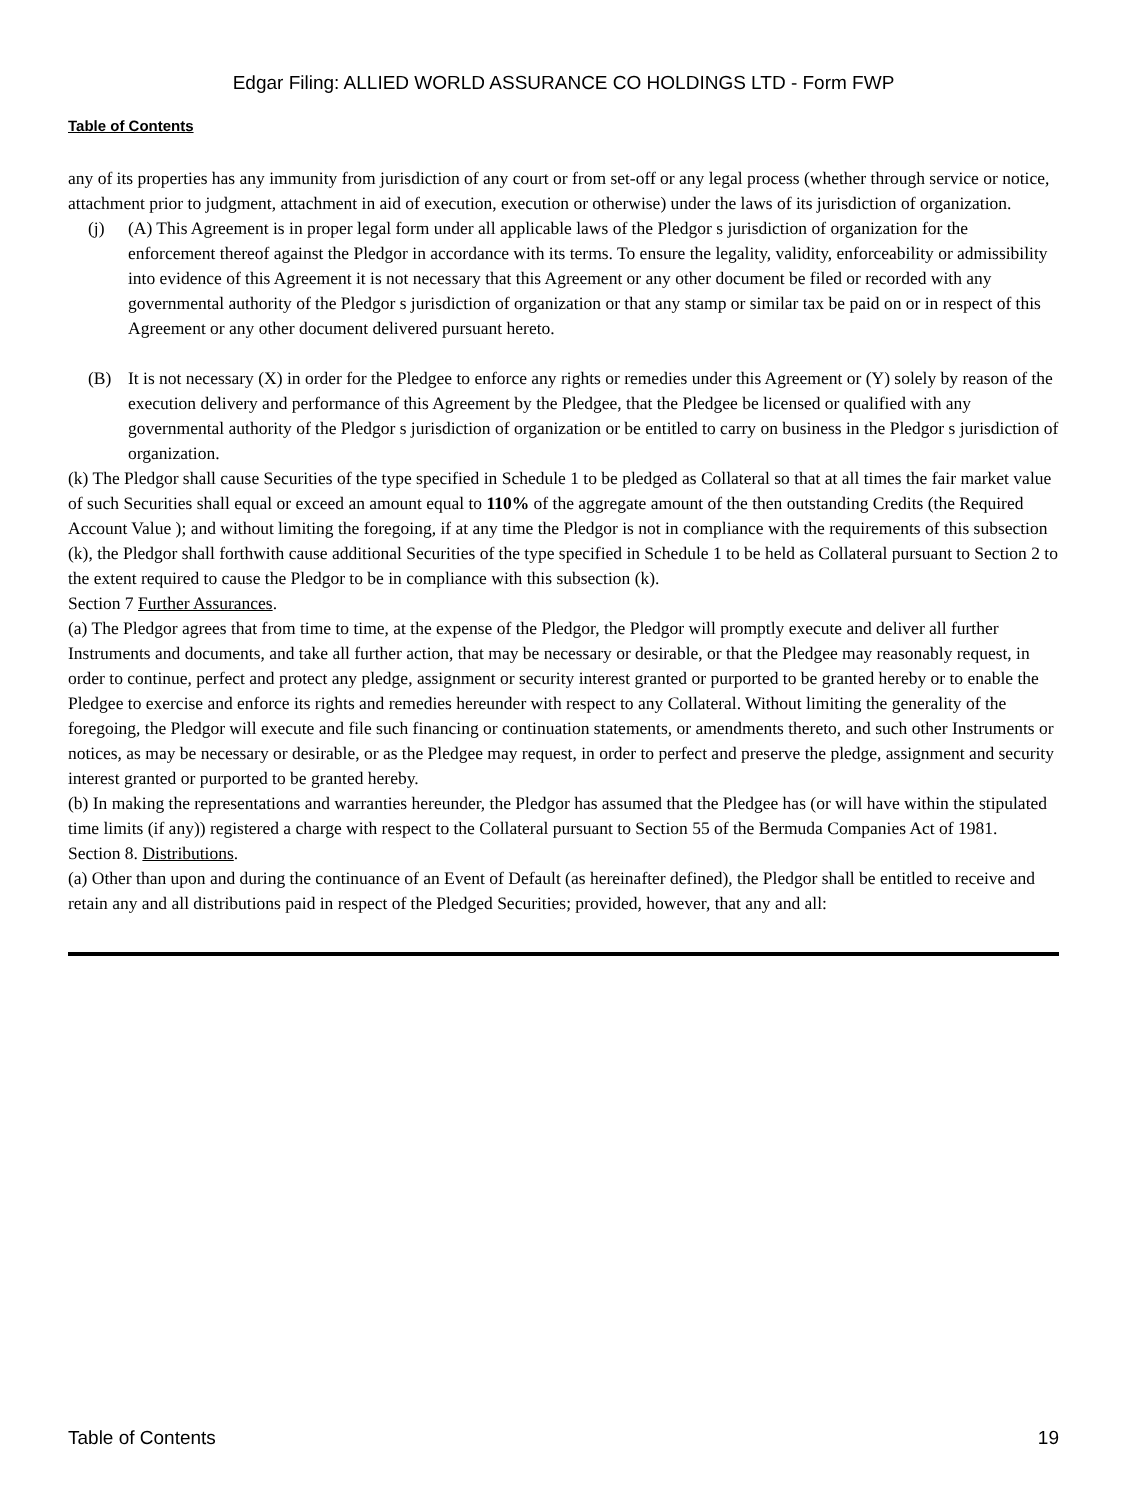Edgar Filing: ALLIED WORLD ASSURANCE CO HOLDINGS LTD - Form FWP
Table of Contents
any of its properties has any immunity from jurisdiction of any court or from set-off or any legal process (whether through service or notice, attachment prior to judgment, attachment in aid of execution, execution or otherwise) under the laws of its jurisdiction of organization.
(j) (A) This Agreement is in proper legal form under all applicable laws of the Pledgor s jurisdiction of organization for the enforcement thereof against the Pledgor in accordance with its terms. To ensure the legality, validity, enforceability or admissibility into evidence of this Agreement it is not necessary that this Agreement or any other document be filed or recorded with any governmental authority of the Pledgor s jurisdiction of organization or that any stamp or similar tax be paid on or in respect of this Agreement or any other document delivered pursuant hereto.
(B) It is not necessary (X) in order for the Pledgee to enforce any rights or remedies under this Agreement or (Y) solely by reason of the execution delivery and performance of this Agreement by the Pledgee, that the Pledgee be licensed or qualified with any governmental authority of the Pledgor s jurisdiction of organization or be entitled to carry on business in the Pledgor s jurisdiction of organization.
(k) The Pledgor shall cause Securities of the type specified in Schedule 1 to be pledged as Collateral so that at all times the fair market value of such Securities shall equal or exceed an amount equal to 110% of the aggregate amount of the then outstanding Credits (the Required Account Value ); and without limiting the foregoing, if at any time the Pledgor is not in compliance with the requirements of this subsection (k), the Pledgor shall forthwith cause additional Securities of the type specified in Schedule 1 to be held as Collateral pursuant to Section 2 to the extent required to cause the Pledgor to be in compliance with this subsection (k).
Section 7 Further Assurances.
(a) The Pledgor agrees that from time to time, at the expense of the Pledgor, the Pledgor will promptly execute and deliver all further Instruments and documents, and take all further action, that may be necessary or desirable, or that the Pledgee may reasonably request, in order to continue, perfect and protect any pledge, assignment or security interest granted or purported to be granted hereby or to enable the Pledgee to exercise and enforce its rights and remedies hereunder with respect to any Collateral. Without limiting the generality of the foregoing, the Pledgor will execute and file such financing or continuation statements, or amendments thereto, and such other Instruments or notices, as may be necessary or desirable, or as the Pledgee may request, in order to perfect and preserve the pledge, assignment and security interest granted or purported to be granted hereby.
(b) In making the representations and warranties hereunder, the Pledgor has assumed that the Pledgee has (or will have within the stipulated time limits (if any)) registered a charge with respect to the Collateral pursuant to Section 55 of the Bermuda Companies Act of 1981.
Section 8. Distributions.
(a) Other than upon and during the continuance of an Event of Default (as hereinafter defined), the Pledgor shall be entitled to receive and retain any and all distributions paid in respect of the Pledged Securities; provided, however, that any and all:
Table of Contents 19